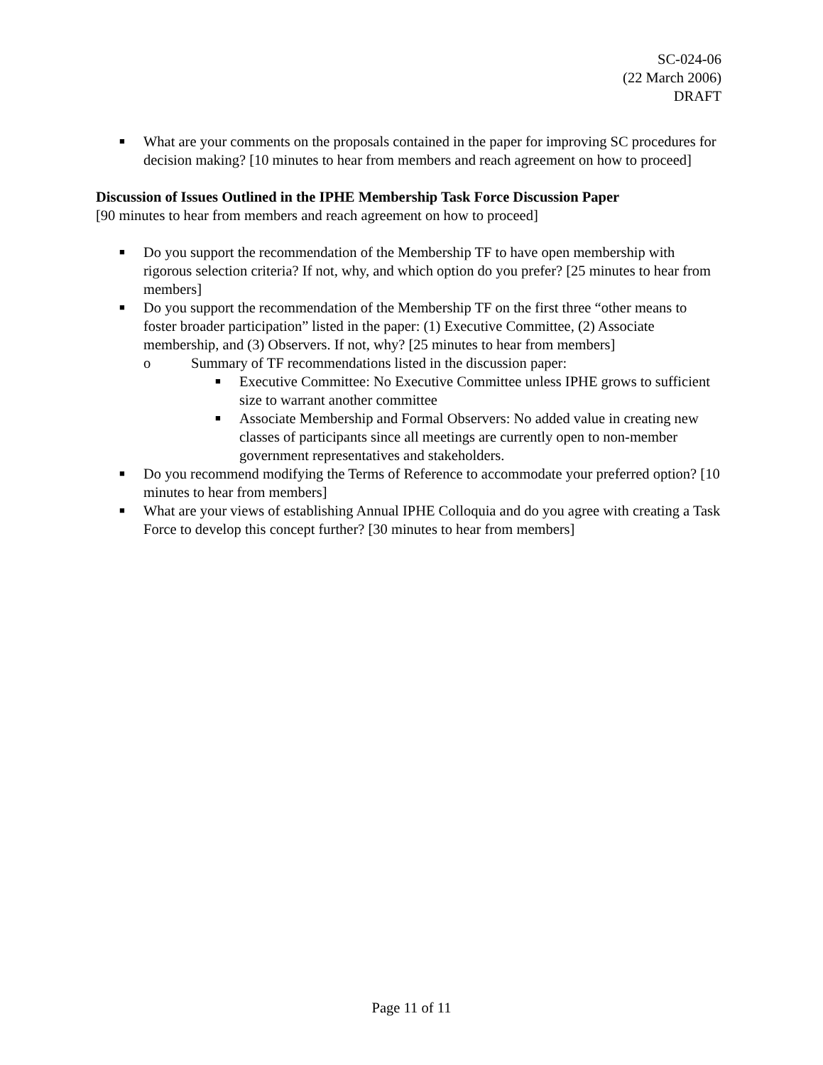SC-024-06
(22 March 2006)
DRAFT
■ What are your comments on the proposals contained in the paper for improving SC procedures for decision making? [10 minutes to hear from members and reach agreement on how to proceed]
Discussion of Issues Outlined in the IPHE Membership Task Force Discussion Paper
[90 minutes to hear from members and reach agreement on how to proceed]
■ Do you support the recommendation of the Membership TF to have open membership with rigorous selection criteria? If not, why, and which option do you prefer? [25 minutes to hear from members]
■ Do you support the recommendation of the Membership TF on the first three “other means to foster broader participation” listed in the paper: (1) Executive Committee, (2) Associate membership, and (3) Observers. If not, why? [25 minutes to hear from members]
o Summary of TF recommendations listed in the discussion paper:
■ Executive Committee: No Executive Committee unless IPHE grows to sufficient size to warrant another committee
■ Associate Membership and Formal Observers: No added value in creating new classes of participants since all meetings are currently open to non-member government representatives and stakeholders.
■ Do you recommend modifying the Terms of Reference to accommodate your preferred option? [10 minutes to hear from members]
■ What are your views of establishing Annual IPHE Colloquia and do you agree with creating a Task Force to develop this concept further? [30 minutes to hear from members]
Page 11 of 11